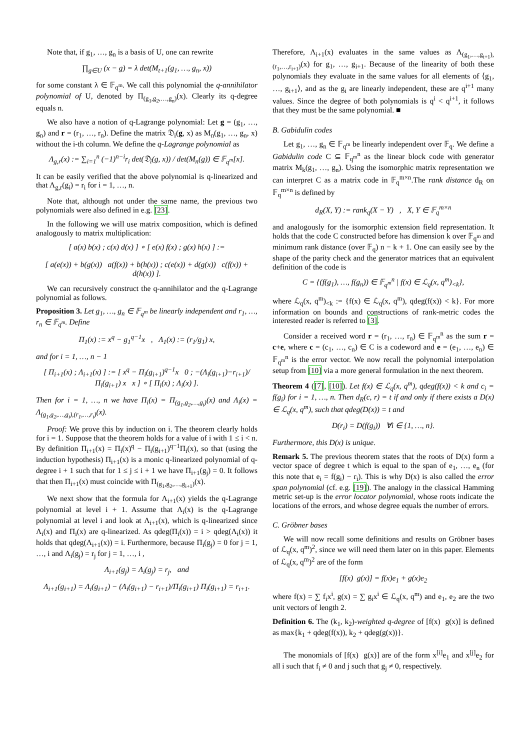Note that, if g<sub>1</sub>, …, g<sub>n</sub> is a basis of U, one can rewrite
∏<sub>g∈U</sub> (x − g) = λ det(M<sub>t+1</sub>(g<sub>1</sub>, …, g<sub>n</sub>, x))
for some constant λ ∈ 𝔽<sub>q<sup>m</sup></sub>. We call this polynomial the q-annihilator polynomial of U, denoted by Π<sub>(g<sub>1</sub>,g<sub>2</sub>,…,g<sub>n</sub>)</sub>(x). Clearly its q-degree equals n.
We also have a notion of q-Lagrange polynomial: Let g = (g<sub>1</sub>, …, g<sub>n</sub>) and r = (r<sub>1</sub>, …, r<sub>n</sub>). Define the matrix 𝔇<sub>i</sub>(g, x) as M<sub>n</sub>(g<sub>1</sub>, …, g<sub>n</sub>, x) without the i-th column. We define the q-Lagrange polynomial as
Λ<sub>g,r</sub>(x) := ∑<sub>i=1</sub><sup>n</sup> (−1)<sup>n−i</sup>r<sub>i</sub> det(𝔇<sub>i</sub>(g, x)) / det(M<sub>n</sub>(g)) ∈ 𝔽<sub>q<sup>m</sup></sub>[x].
It can be easily verified that the above polynomial is q-linearized and that Λ<sub>g,r</sub>(g<sub>i</sub>) = r<sub>i</sub> for i = 1, …, n.
Note that, although not under the same name, the previous two polynomials were also defined in e.g. [23].
In the following we will use matrix composition, which is defined analogously to matrix multiplication:
[ a(x) b(x) ; c(x) d(x) ] ∘ [ e(x) f(x) ; g(x) h(x) ] :=
[ a(e(x)) + b(g(x)) a(f(x)) + b(h(x)) ; c(e(x)) + d(g(x)) c(f(x)) + d(h(x)) ].
We can recursively construct the q-annihilator and the q-Lagrange polynomial as follows.
Proposition 3. Let g<sub>1</sub>, …, g<sub>n</sub> ∈ 𝔽<sub>q<sup>m</sup></sub> be linearly independent and r<sub>1</sub>, …, r<sub>n</sub> ∈ 𝔽<sub>q<sup>m</sup></sub>. Define
Π<sub>1</sub>(x) := x<sup>q</sup> − g<sub>1</sub><sup>q−1</sup>x , Λ<sub>1</sub>(x) := (r<sub>1</sub>/g<sub>1</sub>) x,
and for i = 1, …, n − 1
[ Π<sub>i+1</sub>(x) ; Λ<sub>i+1</sub>(x) ] := [ x<sup>q</sup> − Π<sub>i</sub>(g<sub>i+1</sub>)<sup>q−1</sup>x 0 ; −(Λ<sub>i</sub>(g<sub>i+1</sub>)−r<sub>i+1</sub>)/Π<sub>i</sub>(g<sub>i+1</sub>) x x ] ∘ [ Π<sub>i</sub>(x) ; Λ<sub>i</sub>(x) ].
Then for i = 1, …, n we have Π<sub>i</sub>(x) = Π<sub>(g<sub>1</sub>,g<sub>2</sub>,…,g<sub>i</sub>)</sub>(x) and Λ<sub>i</sub>(x) = Λ<sub>(g<sub>1</sub>,g<sub>2</sub>,…,g<sub>i</sub>),(r<sub>1</sub>,…,r<sub>i</sub>)</sub>(x).
Proof: We prove this by induction on i. The theorem clearly holds for i = 1. Suppose that the theorem holds for a value of i with 1 ≤ i < n. By definition Π<sub>i+1</sub>(x) = Π<sub>i</sub>(x)<sup>q</sup> − Π<sub>i</sub>(g<sub>i+1</sub>)<sup>q−1</sup>Π<sub>i</sub>(x), so that (using the induction hypothesis) Π<sub>i+1</sub>(x) is a monic q-linearized polynomial of q-degree i + 1 such that for 1 ≤ j ≤ i + 1 we have Π<sub>i+1</sub>(g<sub>j</sub>) = 0. It follows that then Π<sub>i+1</sub>(x) must coincide with Π<sub>(g<sub>1</sub>,g<sub>2</sub>,…,g<sub>i+1</sub>)</sub>(x).
We next show that the formula for Λ<sub>i+1</sub>(x) yields the q-Lagrange polynomial at level i + 1. Assume that Λ<sub>i</sub>(x) is the q-Lagrange polynomial at level i and look at Λ<sub>i+1</sub>(x), which is q-linearized since Λ<sub>i</sub>(x) and Π<sub>i</sub>(x) are q-linearized. As qdeg(Π<sub>i</sub>(x)) = i > qdeg(Λ<sub>i</sub>(x)) it holds that qdeg(Λ<sub>i+1</sub>(x)) = i. Furthermore, because Π<sub>i</sub>(g<sub>j</sub>) = 0 for j = 1, …, i and Λ<sub>i</sub>(g<sub>j</sub>) = r<sub>j</sub> for j = 1, …, i ,
Λ<sub>i+1</sub>(g<sub>j</sub>) = Λ<sub>i</sub>(g<sub>j</sub>) = r<sub>j</sub>, and
Λ<sub>i+1</sub>(g<sub>i+1</sub>) = Λ<sub>i</sub>(g<sub>i+1</sub>) − (Λ<sub>i</sub>(g<sub>i+1</sub>) − r<sub>i+1</sub>)/Π<sub>i</sub>(g<sub>i+1</sub>) Π<sub>i</sub>(g<sub>i+1</sub>) = r<sub>i+1</sub>.
Therefore, Λ<sub>i+1</sub>(x) evaluates in the same values as Λ<sub>(g<sub>1</sub>,…,g<sub>i+1</sub>),(r<sub>1</sub>,…,r<sub>i+1</sub>)</sub>(x) for g<sub>1</sub>, …, g<sub>i+1</sub>. Because of the linearity of both these polynomials they evaluate in the same values for all elements of ⟨g<sub>1</sub>, …, g<sub>i+1</sub>⟩, and as the g<sub>i</sub> are linearly independent, these are q<sup>i+1</sup> many values. Since the degree of both polynomials is q<sup>i</sup> < q<sup>i+1</sup>, it follows that they must be the same polynomial. ■
B. Gabidulin codes
Let g<sub>1</sub>, …, g<sub>n</sub> ∈ 𝔽<sub>q<sup>m</sup></sub> be linearly independent over 𝔽<sub>q</sub>. We define a Gabidulin code C ⊆ 𝔽<sub>q<sup>m</sup></sub><sup>n</sup> as the linear block code with generator matrix M<sub>k</sub>(g<sub>1</sub>, …, g<sub>n</sub>). Using the isomorphic matrix representation we can interpret C as a matrix code in 𝔽<sub>q</sub><sup>m×n</sup>.The rank distance d<sub>R</sub> on 𝔽<sub>q</sub><sup>m×n</sup> is defined by
d<sub>R</sub>(X, Y) := rank<sub>q</sub>(X − Y) , X, Y ∈ 𝔽<sub>q</sub><sup>m×n</sup>
and analogously for the isomorphic extension field representation. It holds that the code C constructed before has dimension k over 𝔽<sub>q<sup>m</sup></sub> and minimum rank distance (over 𝔽<sub>q</sub>) n − k + 1. One can easily see by the shape of the parity check and the generator matrices that an equivalent definition of the code is
C = {(f(g<sub>1</sub>), …, f(g<sub>n</sub>)) ∈ 𝔽<sub>q<sup>m</sup></sub><sup>n</sup> | f(x) ∈ ℒ<sub>q</sub>(x, q<sup>m</sup>)<sub><k</sub>},
where ℒ<sub>q</sub>(x, q<sup>m</sup>)<sub><k</sub> := {f(x) ∈ ℒ<sub>q</sub>(x, q<sup>m</sup>), qdeg(f(x)) < k}. For more information on bounds and constructions of rank-metric codes the interested reader is referred to [3].
Consider a received word r = (r<sub>1</sub>, …, r<sub>n</sub>) ∈ 𝔽<sub>q<sup>m</sup></sub><sup>n</sup> as the sum r = c+e, where c = (c<sub>1</sub>, …, c<sub>n</sub>) ∈ C is a codeword and e = (e<sub>1</sub>, …, e<sub>n</sub>) ∈ 𝔽<sub>q<sup>m</sup></sub><sup>n</sup> is the error vector. We now recall the polynomial interpolation setup from [10] via a more general formulation in the next theorem.
Theorem 4 ([7], [10]). Let f(x) ∈ ℒ<sub>q</sub>(x, q<sup>m</sup>), qdeg(f(x)) < k and c<sub>i</sub> = f(g<sub>i</sub>) for i = 1, …, n. Then d<sub>R</sub>(c, r) = t if and only if there exists a D(x) ∈ ℒ<sub>q</sub>(x, q<sup>m</sup>), such that qdeg(D(x)) = t and
D(r<sub>i</sub>) = D(f(g<sub>i</sub>)) ∀i ∈ {1, …, n}.
Furthermore, this D(x) is unique.
Remark 5. The previous theorem states that the roots of D(x) form a vector space of degree t which is equal to the span of e<sub>1</sub>, …, e<sub>n</sub> (for this note that e<sub>i</sub> = f(g<sub>i</sub>) − r<sub>i</sub>). This is why D(x) is also called the error span polynomial (cf. e.g. [19]). The analogy in the classical Hamming metric set-up is the error locator polynomial, whose roots indicate the locations of the errors, and whose degree equals the number of errors.
C. Gröbner bases
We will now recall some definitions and results on Gröbner bases of ℒ<sub>q</sub>(x, q<sup>m</sup>)<sup>2</sup>, since we will need them later on in this paper. Elements of ℒ<sub>q</sub>(x, q<sup>m</sup>)<sup>2</sup> are of the form
[f(x) g(x)] = f(x)e<sub>1</sub> + g(x)e<sub>2</sub>
where f(x) = ∑ f<sub>i</sub>x<sup>i</sup>, g(x) = ∑ g<sub>i</sub>x<sup>i</sup> ∈ ℒ<sub>q</sub>(x, q<sup>m</sup>) and e<sub>1</sub>, e<sub>2</sub> are the two unit vectors of length 2.
Definition 6. The (k<sub>1</sub>, k<sub>2</sub>)-weighted q-degree of [f(x) g(x)] is defined as max{k<sub>1</sub> + qdeg(f(x)), k<sub>2</sub> + qdeg(g(x))}.
The monomials of [f(x) g(x)] are of the form x<sup>[i]</sup>e<sub>1</sub> and x<sup>[j]</sup>e<sub>2</sub> for all i such that f<sub>i</sub> ≠ 0 and j such that g<sub>j</sub> ≠ 0, respectively.